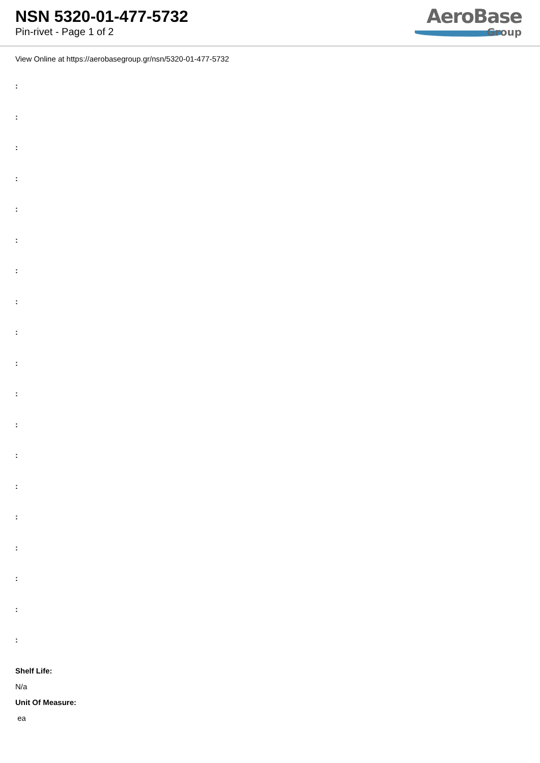NSN 5320-01-477-5732
Pin-rivet - Page 1 of 2
AeroBase
Group
View Online at https://aerobasegroup.gr/nsn/5320-01-477-5732
:
:
:
:
:
:
:
:
:
:
:
:
:
:
:
:
:
:
:
Shelf Life:
N/a
Unit Of Measure:
ea